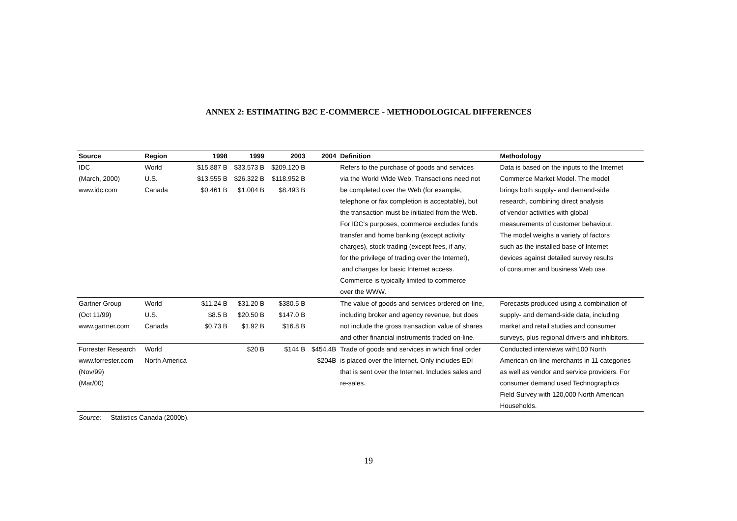ANNEX 2: ESTIMATING B2C E-COMMERCE - METHODOLOGICAL DIFFERENCES
| Source | Region | 1998 | 1999 | 2003 | 2004 | Definition | Methodology |
| --- | --- | --- | --- | --- | --- | --- | --- |
| IDC | World | $15.887 B | $33.573 B | $209.120 B | | Refers to the purchase of goods and services | Data is based on the inputs to the Internet |
| (March, 2000) | U.S. | $13.555 B | $26.322 B | $118.952 B | | via the World Wide Web. Transactions need not | Commerce Market Model. The model |
| www.idc.com | Canada | $0.461 B | $1.004 B | $8.493 B | | be completed over the Web (for example, | brings both supply- and demand-side |
| | | | | | | telephone or fax completion is acceptable), but | research, combining direct analysis |
| | | | | | | the transaction must be initiated from the Web. | of vendor activities with global |
| | | | | | | For IDC's purposes, commerce excludes funds | measurements of customer behaviour. |
| | | | | | | transfer and home banking (except activity | The model weighs a variety of factors |
| | | | | | | charges), stock trading (except fees, if any, | such as the installed base of Internet |
| | | | | | | for the privilege of trading over the Internet), | devices against detailed survey results |
| | | | | | | and charges for basic Internet access. | of consumer and business Web use. |
| | | | | | | Commerce is typically limited to commerce | |
| | | | | | | over the WWW. | |
| Gartner Group | World | $11.24 B | $31.20 B | $380.5 B | | The value of goods and services ordered on-line, | Forecasts produced using a combination of |
| (Oct 11/99) | U.S. | $8.5 B | $20.50 B | $147.0 B | | including broker and agency revenue, but does | supply- and demand-side data, including |
| www.gartner.com | Canada | $0.73 B | $1.92 B | $16.8 B | | not include the gross transaction value of shares | market and retail studies and consumer |
| | | | | | | and other financial instruments traded on-line. | surveys, plus regional drivers and inhibitors. |
| Forrester Research | World | | $20 B | $144 B | $454.4B | Trade of goods and services in which final order | Conducted interviews with100 North |
| www.forrester.com | North America | | | | $204B | is placed over the Internet. Only includes EDI | American on-line merchants in 11 categories |
| (Nov/99) | | | | | | that is sent over the Internet. Includes sales and | as well as vendor and service providers. For |
| (Mar/00) | | | | | | re-sales. | consumer demand used Technographics |
| | | | | | | | Field Survey with 120,000 North American |
| | | | | | | | Households. |
Source: Statistics Canada (2000b).
19